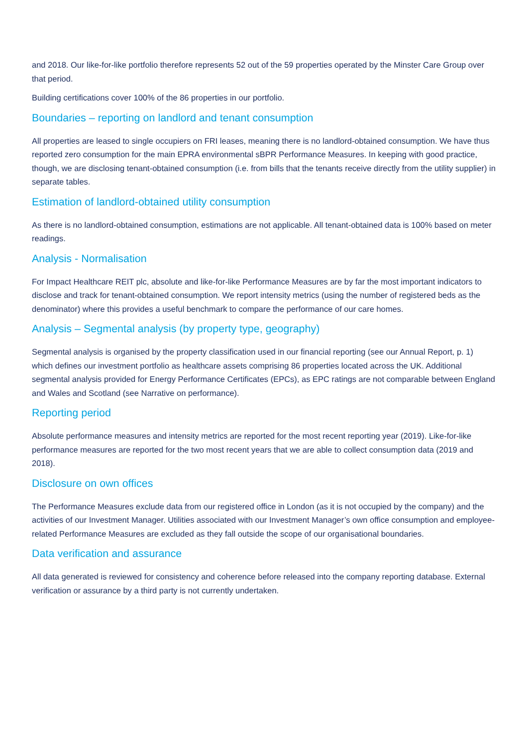and 2018. Our like-for-like portfolio therefore represents 52 out of the 59 properties operated by the Minster Care Group over that period.
Building certifications cover 100% of the 86 properties in our portfolio.
Boundaries – reporting on landlord and tenant consumption
All properties are leased to single occupiers on FRI leases, meaning there is no landlord-obtained consumption. We have thus reported zero consumption for the main EPRA environmental sBPR Performance Measures. In keeping with good practice, though, we are disclosing tenant-obtained consumption (i.e. from bills that the tenants receive directly from the utility supplier) in separate tables.
Estimation of landlord-obtained utility consumption
As there is no landlord-obtained consumption, estimations are not applicable. All tenant-obtained data is 100% based on meter readings.
Analysis - Normalisation
For Impact Healthcare REIT plc, absolute and like-for-like Performance Measures are by far the most important indicators to disclose and track for tenant-obtained consumption. We report intensity metrics (using the number of registered beds as the denominator) where this provides a useful benchmark to compare the performance of our care homes.
Analysis – Segmental analysis (by property type, geography)
Segmental analysis is organised by the property classification used in our financial reporting (see our Annual Report, p. 1) which defines our investment portfolio as healthcare assets comprising 86 properties located across the UK. Additional segmental analysis provided for Energy Performance Certificates (EPCs), as EPC ratings are not comparable between England and Wales and Scotland (see Narrative on performance).
Reporting period
Absolute performance measures and intensity metrics are reported for the most recent reporting year (2019). Like-for-like performance measures are reported for the two most recent years that we are able to collect consumption data (2019 and 2018).
Disclosure on own offices
The Performance Measures exclude data from our registered office in London (as it is not occupied by the company) and the activities of our Investment Manager. Utilities associated with our Investment Manager’s own office consumption and employee-related Performance Measures are excluded as they fall outside the scope of our organisational boundaries.
Data verification and assurance
All data generated is reviewed for consistency and coherence before released into the company reporting database. External verification or assurance by a third party is not currently undertaken.